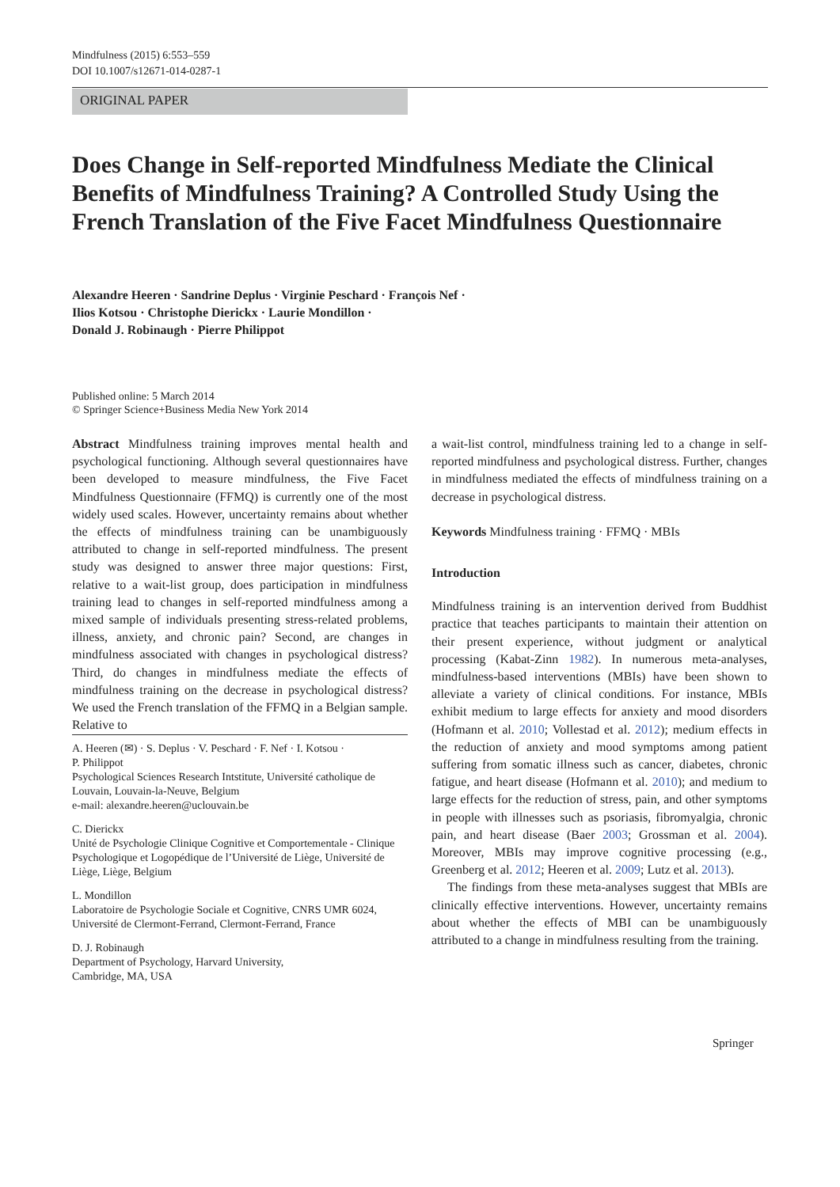Mindfulness (2015) 6:553–559
DOI 10.1007/s12671-014-0287-1
ORIGINAL PAPER
Does Change in Self-reported Mindfulness Mediate the Clinical Benefits of Mindfulness Training? A Controlled Study Using the French Translation of the Five Facet Mindfulness Questionnaire
Alexandre Heeren · Sandrine Deplus · Virginie Peschard · François Nef ·
Ilios Kotsou · Christophe Dierickx · Laurie Mondillon ·
Donald J. Robinaugh · Pierre Philippot
Published online: 5 March 2014
© Springer Science+Business Media New York 2014
Abstract Mindfulness training improves mental health and psychological functioning. Although several questionnaires have been developed to measure mindfulness, the Five Facet Mindfulness Questionnaire (FFMQ) is currently one of the most widely used scales. However, uncertainty remains about whether the effects of mindfulness training can be unambiguously attributed to change in self-reported mindfulness. The present study was designed to answer three major questions: First, relative to a wait-list group, does participation in mindfulness training lead to changes in self-reported mindfulness among a mixed sample of individuals presenting stress-related problems, illness, anxiety, and chronic pain? Second, are changes in mindfulness associated with changes in psychological distress? Third, do changes in mindfulness mediate the effects of mindfulness training on the decrease in psychological distress? We used the French translation of the FFMQ in a Belgian sample. Relative to
A. Heeren (✉) · S. Deplus · V. Peschard · F. Nef · I. Kotsou ·
P. Philippot
Psychological Sciences Research Intstitute, Université catholique de Louvain, Louvain-la-Neuve, Belgium
e-mail: alexandre.heeren@uclouvain.be
C. Dierickx
Unité de Psychologie Clinique Cognitive et Comportementale - Clinique Psychologique et Logopédique de l’Université de Liège, Université de Liège, Liège, Belgium
L. Mondillon
Laboratoire de Psychologie Sociale et Cognitive, CNRS UMR 6024, Université de Clermont-Ferrand, Clermont-Ferrand, France
D. J. Robinaugh
Department of Psychology, Harvard University,
Cambridge, MA, USA
a wait-list control, mindfulness training led to a change in self-reported mindfulness and psychological distress. Further, changes in mindfulness mediated the effects of mindfulness training on a decrease in psychological distress.
Keywords Mindfulness training · FFMQ · MBIs
Introduction
Mindfulness training is an intervention derived from Buddhist practice that teaches participants to maintain their attention on their present experience, without judgment or analytical processing (Kabat-Zinn 1982). In numerous meta-analyses, mindfulness-based interventions (MBIs) have been shown to alleviate a variety of clinical conditions. For instance, MBIs exhibit medium to large effects for anxiety and mood disorders (Hofmann et al. 2010; Vollestad et al. 2012); medium effects in the reduction of anxiety and mood symptoms among patient suffering from somatic illness such as cancer, diabetes, chronic fatigue, and heart disease (Hofmann et al. 2010); and medium to large effects for the reduction of stress, pain, and other symptoms in people with illnesses such as psoriasis, fibromyalgia, chronic pain, and heart disease (Baer 2003; Grossman et al. 2004). Moreover, MBIs may improve cognitive processing (e.g., Greenberg et al. 2012; Heeren et al. 2009; Lutz et al. 2013).
The findings from these meta-analyses suggest that MBIs are clinically effective interventions. However, uncertainty remains about whether the effects of MBI can be unambiguously attributed to a change in mindfulness resulting from the training.
Springer